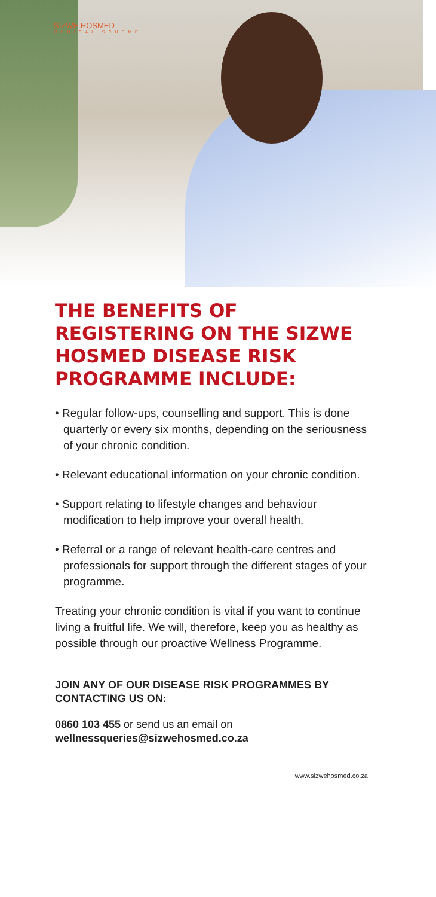SIZWE HOSMED
MEDICAL SCHEME
THE BENEFITS OF REGISTERING ON THE SIZWE HOSMED DISEASE RISK PROGRAMME INCLUDE:
• Regular follow-ups, counselling and support. This is done quarterly or every six months, depending on the seriousness of your chronic condition.
• Relevant educational information on your chronic condition.
• Support relating to lifestyle changes and behaviour modification to help improve your overall health.
• Referral or a range of relevant health-care centres and professionals for support through the different stages of your programme.
Treating your chronic condition is vital if you want to continue living a fruitful life. We will, therefore, keep you as healthy as possible through our proactive Wellness Programme.
JOIN ANY OF OUR DISEASE RISK PROGRAMMES BY CONTACTING US ON:
0860 103 455 or send us an email on
wellnessqueries@sizwehosmed.co.za
www.sizwehosmed.co.za